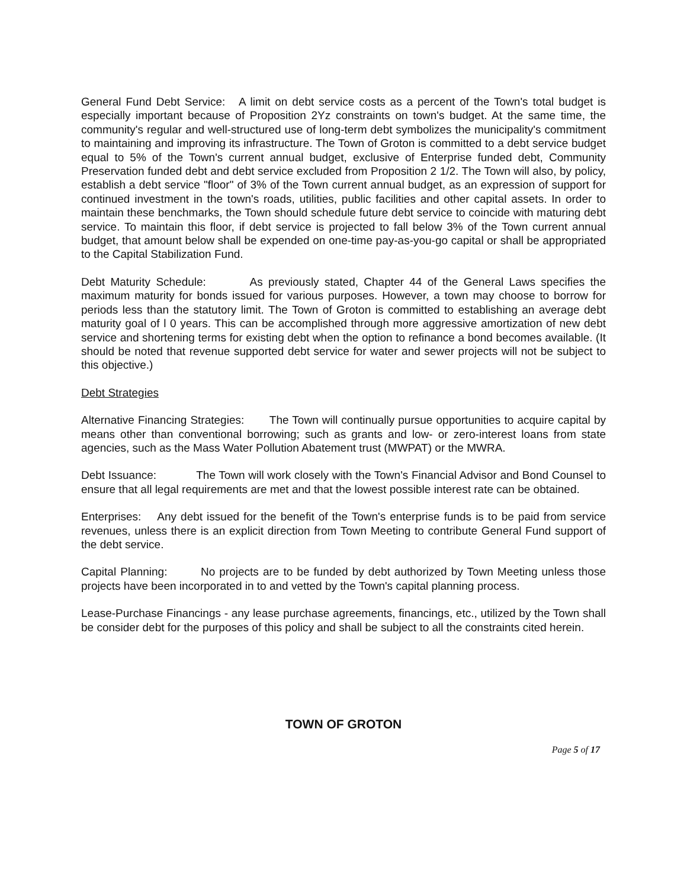General Fund Debt Service: A limit on debt service costs as a percent of the Town's total budget is especially important because of Proposition 2Yz constraints on town's budget. At the same time, the community's regular and well-structured use of long-term debt symbolizes the municipality's commitment to maintaining and improving its infrastructure. The Town of Groton is committed to a debt service budget equal to 5% of the Town's current annual budget, exclusive of Enterprise funded debt, Community Preservation funded debt and debt service excluded from Proposition 2 1/2. The Town will also, by policy, establish a debt service "floor" of 3% of the Town current annual budget, as an expression of support for continued investment in the town's roads, utilities, public facilities and other capital assets. In order to maintain these benchmarks, the Town should schedule future debt service to coincide with maturing debt service. To maintain this floor, if debt service is projected to fall below 3% of the Town current annual budget, that amount below shall be expended on one-time pay-as-you-go capital or shall be appropriated to the Capital Stabilization Fund.
Debt Maturity Schedule: As previously stated, Chapter 44 of the General Laws specifies the maximum maturity for bonds issued for various purposes. However, a town may choose to borrow for periods less than the statutory limit. The Town of Groton is committed to establishing an average debt maturity goal of l 0 years. This can be accomplished through more aggressive amortization of new debt service and shortening terms for existing debt when the option to refinance a bond becomes available. (It should be noted that revenue supported debt service for water and sewer projects will not be subject to this objective.)
Debt Strategies
Alternative Financing Strategies: The Town will continually pursue opportunities to acquire capital by means other than conventional borrowing; such as grants and low- or zero-interest loans from state agencies, such as the Mass Water Pollution Abatement trust (MWPAT) or the MWRA.
Debt Issuance: The Town will work closely with the Town's Financial Advisor and Bond Counsel to ensure that all legal requirements are met and that the lowest possible interest rate can be obtained.
Enterprises: Any debt issued for the benefit of the Town's enterprise funds is to be paid from service revenues, unless there is an explicit direction from Town Meeting to contribute General Fund support of the debt service.
Capital Planning: No projects are to be funded by debt authorized by Town Meeting unless those projects have been incorporated in to and vetted by the Town's capital planning process.
Lease-Purchase Financings - any lease purchase agreements, financings, etc., utilized by the Town shall be consider debt for the purposes of this policy and shall be subject to all the constraints cited herein.
TOWN OF GROTON
Page 5 of 17